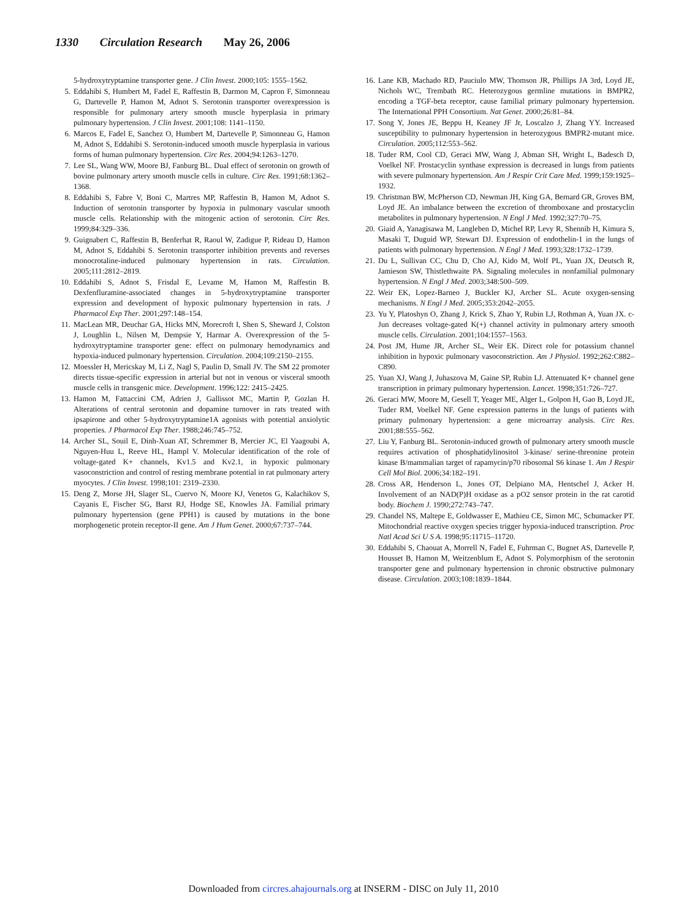1330 Circulation Research May 26, 2006
5-hydroxytryptamine transporter gene. J Clin Invest. 2000;105: 1555–1562.
5. Eddahibi S, Humbert M, Fadel E, Raffestin B, Darmon M, Capron F, Simonneau G, Dartevelle P, Hamon M, Adnot S. Serotonin transporter overexpression is responsible for pulmonary artery smooth muscle hyperplasia in primary pulmonary hypertension. J Clin Invest. 2001;108: 1141–1150.
6. Marcos E, Fadel E, Sanchez O, Humbert M, Dartevelle P, Simonneau G, Hamon M, Adnot S, Eddahibi S. Serotonin-induced smooth muscle hyperplasia in various forms of human pulmonary hypertension. Circ Res. 2004;94:1263–1270.
7. Lee SL, Wang WW, Moore BJ, Fanburg BL. Dual effect of serotonin on growth of bovine pulmonary artery smooth muscle cells in culture. Circ Res. 1991;68:1362–1368.
8. Eddahibi S, Fabre V, Boni C, Martres MP, Raffestin B, Hamon M, Adnot S. Induction of serotonin transporter by hypoxia in pulmonary vascular smooth muscle cells. Relationship with the mitogenic action of serotonin. Circ Res. 1999;84:329–336.
9. Guignabert C, Raffestin B, Benferhat R, Raoul W, Zadigue P, Rideau D, Hamon M, Adnot S, Eddahibi S. Serotonin transporter inhibition prevents and reverses monocrotaline-induced pulmonary hypertension in rats. Circulation. 2005;111:2812–2819.
10. Eddahibi S, Adnot S, Frisdal E, Levame M, Hamon M, Raffestin B. Dexfenfluramine-associated changes in 5-hydroxytryptamine transporter expression and development of hypoxic pulmonary hypertension in rats. J Pharmacol Exp Ther. 2001;297:148–154.
11. MacLean MR, Deuchar GA, Hicks MN, Morecroft I, Shen S, Sheward J, Colston J, Loughlin L, Nilsen M, Dempsie Y, Harmar A. Overexpression of the 5-hydroxytryptamine transporter gene: effect on pulmonary hemodynamics and hypoxia-induced pulmonary hypertension. Circulation. 2004;109:2150–2155.
12. Moessler H, Mericskay M, Li Z, Nagl S, Paulin D, Small JV. The SM 22 promoter directs tissue-specific expression in arterial but not in venous or visceral smooth muscle cells in transgenic mice. Development. 1996;122: 2415–2425.
13. Hamon M, Fattaccini CM, Adrien J, Gallissot MC, Martin P, Gozlan H. Alterations of central serotonin and dopamine turnover in rats treated with ipsapirone and other 5-hydroxytryptamine1A agonists with potential anxiolytic properties. J Pharmacol Exp Ther. 1988;246:745–752.
14. Archer SL, Souil E, Dinh-Xuan AT, Schremmer B, Mercier JC, El Yaagoubi A, Nguyen-Huu L, Reeve HL, Hampl V. Molecular identification of the role of voltage-gated K+ channels, Kv1.5 and Kv2.1, in hypoxic pulmonary vasoconstriction and control of resting membrane potential in rat pulmonary artery myocytes. J Clin Invest. 1998;101: 2319–2330.
15. Deng Z, Morse JH, Slager SL, Cuervo N, Moore KJ, Venetos G, Kalachikov S, Cayanis E, Fischer SG, Barst RJ, Hodge SE, Knowles JA. Familial primary pulmonary hypertension (gene PPH1) is caused by mutations in the bone morphogenetic protein receptor-II gene. Am J Hum Genet. 2000;67:737–744.
16. Lane KB, Machado RD, Pauciulo MW, Thomson JR, Phillips JA 3rd, Loyd JE, Nichols WC, Trembath RC. Heterozygous germline mutations in BMPR2, encoding a TGF-beta receptor, cause familial primary pulmonary hypertension. The International PPH Consortium. Nat Genet. 2000;26:81–84.
17. Song Y, Jones JE, Beppu H, Keaney JF Jr, Loscalzo J, Zhang YY. Increased susceptibility to pulmonary hypertension in heterozygous BMPR2-mutant mice. Circulation. 2005;112:553–562.
18. Tuder RM, Cool CD, Geraci MW, Wang J, Abman SH, Wright L, Badesch D, Voelkel NF. Prostacyclin synthase expression is decreased in lungs from patients with severe pulmonary hypertension. Am J Respir Crit Care Med. 1999;159:1925–1932.
19. Christman BW, McPherson CD, Newman JH, King GA, Bernard GR, Groves BM, Loyd JE. An imbalance between the excretion of thromboxane and prostacyclin metabolites in pulmonary hypertension. N Engl J Med. 1992;327:70–75.
20. Giaid A, Yanagisawa M, Langleben D, Michel RP, Levy R, Shennib H, Kimura S, Masaki T, Duguid WP, Stewart DJ. Expression of endothelin-1 in the lungs of patients with pulmonary hypertension. N Engl J Med. 1993;328:1732–1739.
21. Du L, Sullivan CC, Chu D, Cho AJ, Kido M, Wolf PL, Yuan JX, Deutsch R, Jamieson SW, Thistlethwaite PA. Signaling molecules in nonfamilial pulmonary hypertension. N Engl J Med. 2003;348:500–509.
22. Weir EK, Lopez-Barneo J, Buckler KJ, Archer SL. Acute oxygen-sensing mechanisms. N Engl J Med. 2005;353:2042–2055.
23. Yu Y, Platoshyn O, Zhang J, Krick S, Zhao Y, Rubin LJ, Rothman A, Yuan JX. c-Jun decreases voltage-gated K(+) channel activity in pulmonary artery smooth muscle cells. Circulation. 2001;104:1557–1563.
24. Post JM, Hume JR, Archer SL, Weir EK. Direct role for potassium channel inhibition in hypoxic pulmonary vasoconstriction. Am J Physiol. 1992;262:C882–C890.
25. Yuan XJ, Wang J, Juhaszova M, Gaine SP, Rubin LJ. Attenuated K+ channel gene transcription in primary pulmonary hypertension. Lancet. 1998;351:726–727.
26. Geraci MW, Moore M, Gesell T, Yeager ME, Alger L, Golpon H, Gao B, Loyd JE, Tuder RM, Voelkel NF. Gene expression patterns in the lungs of patients with primary pulmonary hypertension: a gene microarray analysis. Circ Res. 2001;88:555–562.
27. Liu Y, Fanburg BL. Serotonin-induced growth of pulmonary artery smooth muscle requires activation of phosphatidylinositol 3-kinase/ serine-threonine protein kinase B/mammalian target of rapamycin/p70 ribosomal S6 kinase 1. Am J Respir Cell Mol Biol. 2006;34:182–191.
28. Cross AR, Henderson L, Jones OT, Delpiano MA, Hentschel J, Acker H. Involvement of an NAD(P)H oxidase as a pO2 sensor protein in the rat carotid body. Biochem J. 1990;272:743–747.
29. Chandel NS, Maltepe E, Goldwasser E, Mathieu CE, Simon MC, Schumacker PT. Mitochondrial reactive oxygen species trigger hypoxia-induced transcription. Proc Natl Acad Sci U S A. 1998;95:11715–11720.
30. Eddahibi S, Chaouat A, Morrell N, Fadel E, Fuhrman C, Bugnet AS, Dartevelle P, Housset B, Hamon M, Weitzenblum E, Adnot S. Polymorphism of the serotonin transporter gene and pulmonary hypertension in chronic obstructive pulmonary disease. Circulation. 2003;108:1839–1844.
Downloaded from circres.ahajournals.org at INSERM - DISC on July 11, 2010